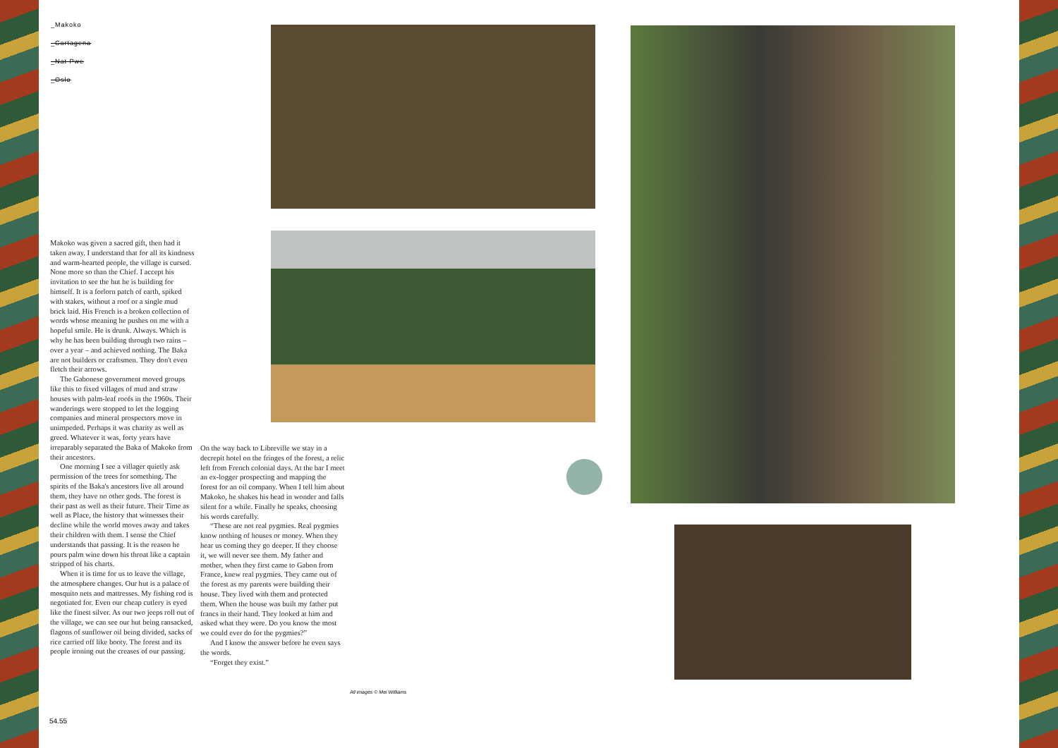_Makoko
_Cartagena
_Nat Pwe
_Oslo
Makoko was given a sacred gift, then had it taken away. I understand that for all its kindness and warm-hearted people, the village is cursed. None more so than the Chief. I accept his invitation to see the hut he is building for himself. It is a forlorn patch of earth, spiked with stakes, without a roof or a single mud brick laid. His French is a broken collection of words whose meaning he pushes on me with a hopeful smile. He is drunk. Always. Which is why he has been building through two rains – over a year – and achieved nothing. The Baka are not builders or craftsmen. They don't even fletch their arrows.
The Gabonese government moved groups like this to fixed villages of mud and straw houses with palm-leaf roofs in the 1960s. Their wanderings were stopped to let the logging companies and mineral prospectors move in unimpeded. Perhaps it was charity as well as greed. Whatever it was, forty years have irreparably separated the Baka of Makoko from their ancestors.
One morning I see a villager quietly ask permission of the trees for something. The spirits of the Baka's ancestors live all around them, they have no other gods. The forest is their past as well as their future. Their Time as well as Place, the history that witnesses their decline while the world moves away and takes their children with them. I sense the Chief understands that passing. It is the reason he pours palm wine down his throat like a captain stripped of his charts.
When it is time for us to leave the village, the atmosphere changes. Our hut is a palace of mosquito nets and mattresses. My fishing rod is negotiated for. Even our cheap cutlery is eyed like the finest silver. As our two jeeps roll out of the village, we can see our hut being ransacked, flagons of sunflower oil being divided, sacks of rice carried off like booty. The forest and its people ironing out the creases of our passing.
On the way back to Libreville we stay in a decrepit hotel on the fringes of the forest, a relic left from French colonial days. At the bar I meet an ex-logger prospecting and mapping the forest for an oil company. When I tell him about Makoko, he shakes his head in wonder and falls silent for a while. Finally he speaks, choosing his words carefully.
“These are not real pygmies. Real pygmies know nothing of houses or money. When they hear us coming they go deeper. If they choose it, we will never see them. My father and mother, when they first came to Gabon from France, knew real pygmies. They came out of the forest as my parents were building their house. They lived with them and protected them. When the house was built my father put francs in their hand. They looked at him and asked what they were. Do you know the most we could ever do for the pygmies?”
And I know the answer before he even says the words.
“Forget they exist.”
All images © Mei Williams
54.55